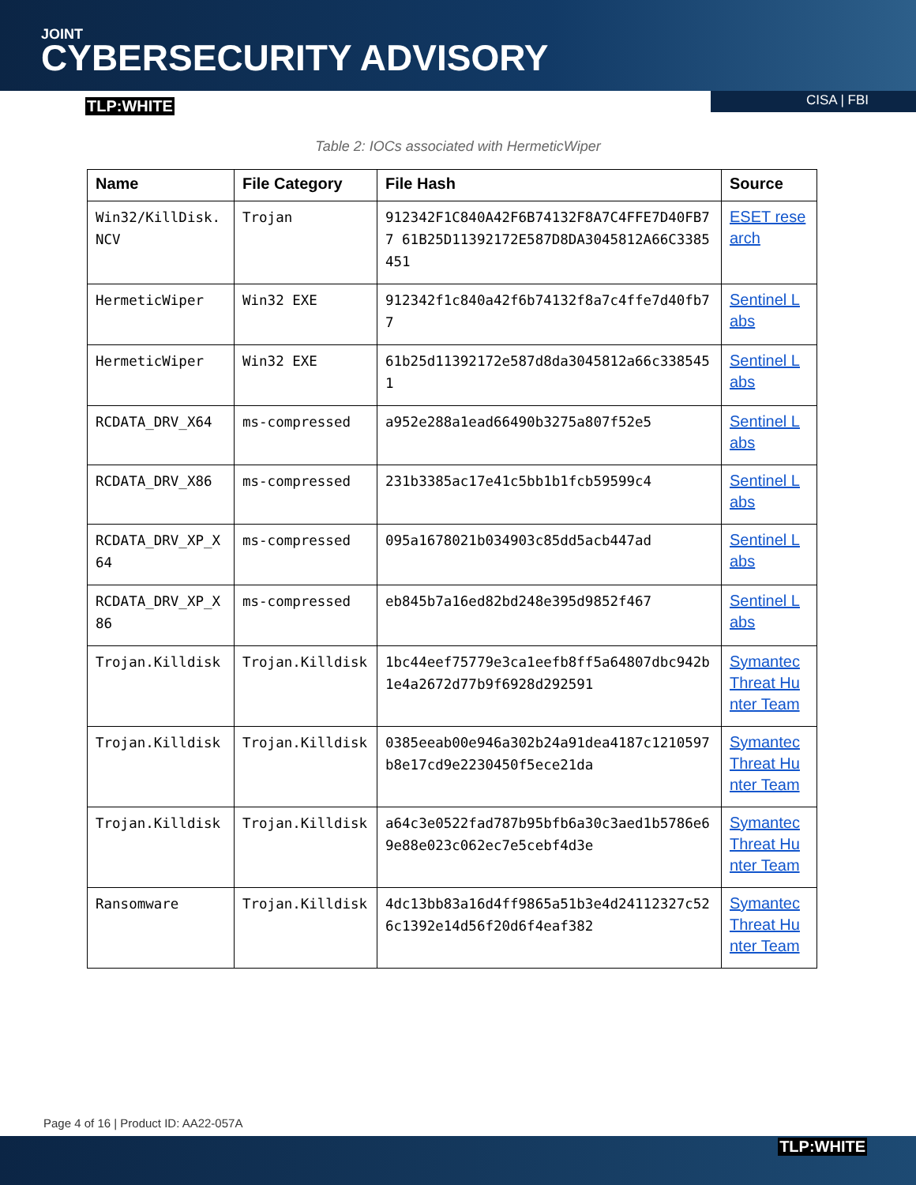JOINT
CYBERSECURITY ADVISORY
TLP:WHITE
CISA | FBI
Table 2: IOCs associated with HermeticWiper
| Name | File Category | File Hash | Source |
| --- | --- | --- | --- |
| Win32/KillDisk.NCV | Trojan | 912342F1C840A42F6B74132F8A7C4FFE7D40FB77 61B25D11392172E587D8DA3045812A66C3385451 | ESET research |
| HermeticWiper | Win32 EXE | 912342f1c840a42f6b74132f8a7c4ffe7d40fb77 | Sentinel Labs |
| HermeticWiper | Win32 EXE | 61b25d11392172e587d8da3045812a66c3385451 | Sentinel Labs |
| RCDATA_DRV_X64 | ms-compressed | a952e288a1ead66490b3275a807f52e5 | Sentinel Labs |
| RCDATA_DRV_X86 | ms-compressed | 231b3385ac17e41c5bb1b1fcb59599c4 | Sentinel Labs |
| RCDATA_DRV_XP_X64 | ms-compressed | 095a1678021b034903c85dd5acb447ad | Sentinel Labs |
| RCDATA_DRV_XP_X86 | ms-compressed | eb845b7a16ed82bd248e395d9852f467 | Sentinel Labs |
| Trojan.Killdisk | Trojan.Killdisk | 1bc44eef75779e3ca1eefb8ff5a64807dbc942b1e4a2672d77b9f6928d292591 | Symantec Threat Hunter Team |
| Trojan.Killdisk | Trojan.Killdisk | 0385eeab00e946a302b24a91dea4187c1210597b8e17cd9e2230450f5ece21da | Symantec Threat Hunter Team |
| Trojan.Killdisk | Trojan.Killdisk | a64c3e0522fad787b95bfb6a30c3aed1b5786e69e88e023c062ec7e5cebf4d3e | Symantec Threat Hunter Team |
| Ransomware | Trojan.Killdisk | 4dc13bb83a16d4ff9865a51b3e4d24112327c526c1392e14d56f20d6f4eaf382 | Symantec Threat Hunter Team |
Page 4 of 16 | Product ID: AA22-057A
TLP:WHITE